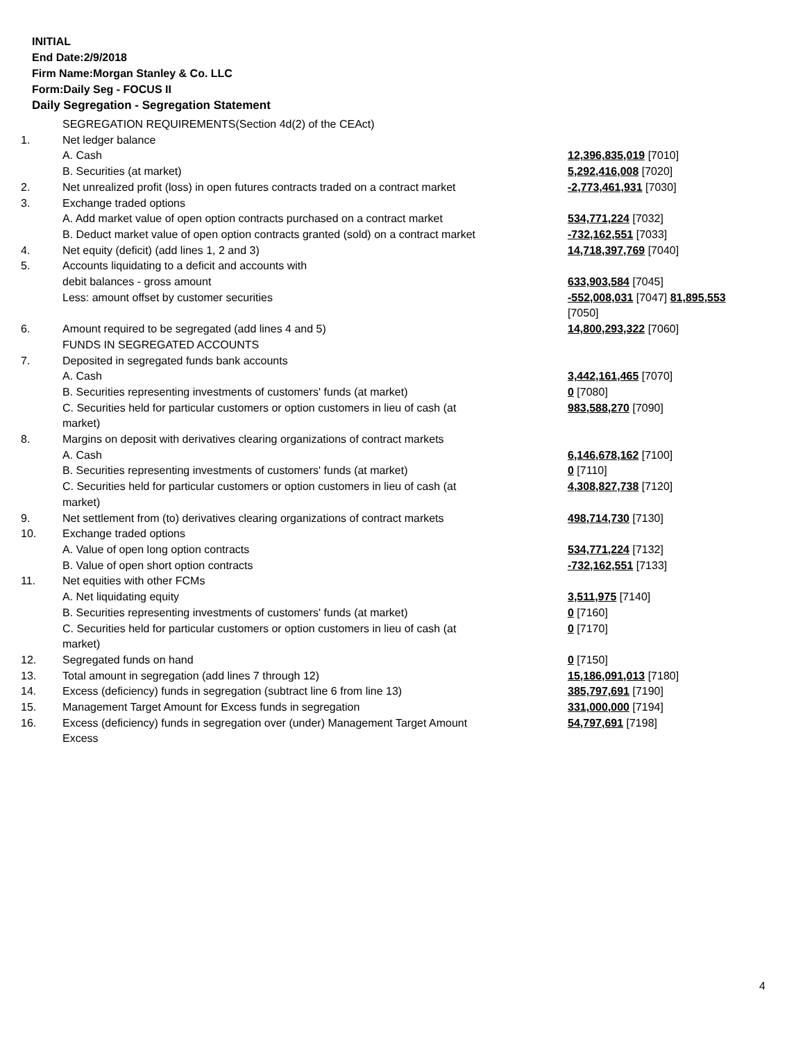INITIAL
End Date:2/9/2018
Firm Name:Morgan Stanley & Co. LLC
Form:Daily Seg - FOCUS II
Daily Segregation - Segregation Statement
| | SEGREGATION REQUIREMENTS(Section 4d(2) of the CEAct) | |
| 1. | Net ledger balance | |
| | A. Cash | 12,396,835,019 [7010] |
| | B. Securities (at market) | 5,292,416,008 [7020] |
| 2. | Net unrealized profit (loss) in open futures contracts traded on a contract market | -2,773,461,931 [7030] |
| 3. | Exchange traded options | |
| | A. Add market value of open option contracts purchased on a contract market | 534,771,224 [7032] |
| | B. Deduct market value of open option contracts granted (sold) on a contract market | -732,162,551 [7033] |
| 4. | Net equity (deficit) (add lines 1, 2 and 3) | 14,718,397,769 [7040] |
| 5. | Accounts liquidating to a deficit and accounts with | |
| | debit balances - gross amount | 633,903,584 [7045] |
| | Less: amount offset by customer securities | -552,008,031 [7047] 81,895,553 [7050] |
| 6. | Amount required to be segregated (add lines 4 and 5) | 14,800,293,322 [7060] |
| | FUNDS IN SEGREGATED ACCOUNTS | |
| 7. | Deposited in segregated funds bank accounts | |
| | A. Cash | 3,442,161,465 [7070] |
| | B. Securities representing investments of customers' funds (at market) | 0 [7080] |
| | C. Securities held for particular customers or option customers in lieu of cash (at market) | 983,588,270 [7090] |
| 8. | Margins on deposit with derivatives clearing organizations of contract markets | |
| | A. Cash | 6,146,678,162 [7100] |
| | B. Securities representing investments of customers' funds (at market) | 0 [7110] |
| | C. Securities held for particular customers or option customers in lieu of cash (at market) | 4,308,827,738 [7120] |
| 9. | Net settlement from (to) derivatives clearing organizations of contract markets | 498,714,730 [7130] |
| 10. | Exchange traded options | |
| | A. Value of open long option contracts | 534,771,224 [7132] |
| | B. Value of open short option contracts | -732,162,551 [7133] |
| 11. | Net equities with other FCMs | |
| | A. Net liquidating equity | 3,511,975 [7140] |
| | B. Securities representing investments of customers' funds (at market) | 0 [7160] |
| | C. Securities held for particular customers or option customers in lieu of cash (at market) | 0 [7170] |
| 12. | Segregated funds on hand | 0 [7150] |
| 13. | Total amount in segregation (add lines 7 through 12) | 15,186,091,013 [7180] |
| 14. | Excess (deficiency) funds in segregation (subtract line 6 from line 13) | 385,797,691 [7190] |
| 15. | Management Target Amount for Excess funds in segregation | 331,000,000 [7194] |
| 16. | Excess (deficiency) funds in segregation over (under) Management Target Amount Excess | 54,797,691 [7198] |
4